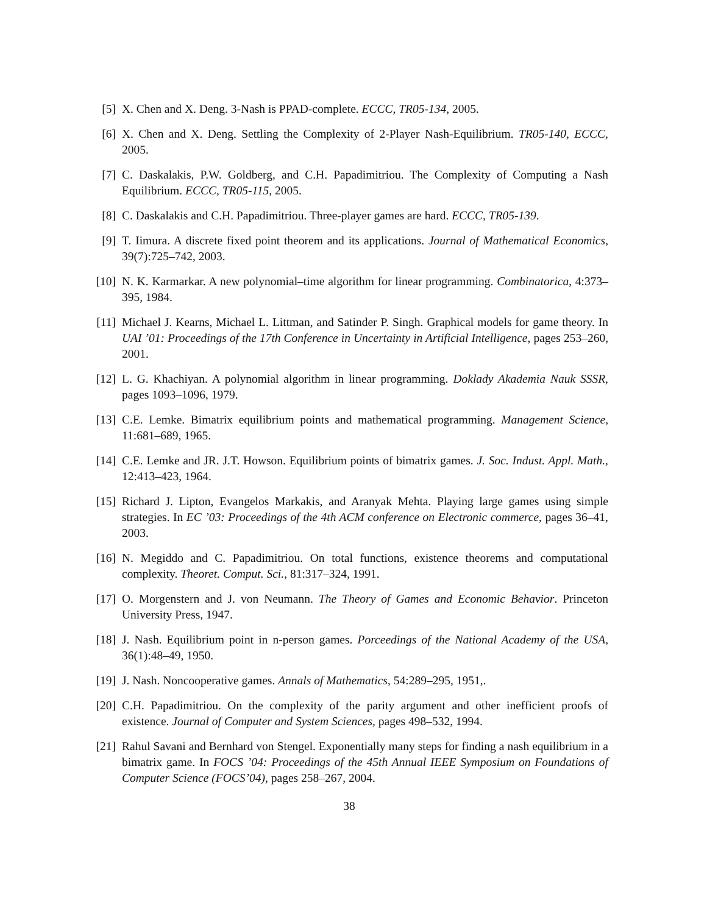[5] X. Chen and X. Deng. 3-Nash is PPAD-complete. ECCC, TR05-134, 2005.
[6] X. Chen and X. Deng. Settling the Complexity of 2-Player Nash-Equilibrium. TR05-140, ECCC, 2005.
[7] C. Daskalakis, P.W. Goldberg, and C.H. Papadimitriou. The Complexity of Computing a Nash Equilibrium. ECCC, TR05-115, 2005.
[8] C. Daskalakis and C.H. Papadimitriou. Three-player games are hard. ECCC, TR05-139.
[9] T. Iimura. A discrete fixed point theorem and its applications. Journal of Mathematical Economics, 39(7):725–742, 2003.
[10]
N. K. Karmarkar. A new polynomial–time algorithm for linear programming. Combinatorica, 4:373–395, 1984.
[11]
Michael J. Kearns, Michael L. Littman, and Satinder P. Singh. Graphical models for game theory. In UAI ’01: Proceedings of the 17th Conference in Uncertainty in Artificial Intelligence, pages 253–260, 2001.
[12]
L. G. Khachiyan. A polynomial algorithm in linear programming. Doklady Akademia Nauk SSSR, pages 1093–1096, 1979.
[13]
C.E. Lemke. Bimatrix equilibrium points and mathematical programming. Management Science, 11:681–689, 1965.
[14]
C.E. Lemke and JR. J.T. Howson. Equilibrium points of bimatrix games. J. Soc. Indust. Appl. Math., 12:413–423, 1964.
[15]
Richard J. Lipton, Evangelos Markakis, and Aranyak Mehta. Playing large games using simple strategies. In EC ’03: Proceedings of the 4th ACM conference on Electronic commerce, pages 36–41, 2003.
[16]
N. Megiddo and C. Papadimitriou. On total functions, existence theorems and computational complexity. Theoret. Comput. Sci., 81:317–324, 1991.
[17]
O. Morgenstern and J. von Neumann. The Theory of Games and Economic Behavior. Princeton University Press, 1947.
[18]
J. Nash. Equilibrium point in n-person games. Porceedings of the National Academy of the USA, 36(1):48–49, 1950.
[19]
J. Nash. Noncooperative games. Annals of Mathematics, 54:289–295, 1951,.
[20]
C.H. Papadimitriou. On the complexity of the parity argument and other inefficient proofs of existence. Journal of Computer and System Sciences, pages 498–532, 1994.
[21]
Rahul Savani and Bernhard von Stengel. Exponentially many steps for finding a nash equilibrium in a bimatrix game. In FOCS ’04: Proceedings of the 45th Annual IEEE Symposium on Foundations of Computer Science (FOCS’04), pages 258–267, 2004.
38